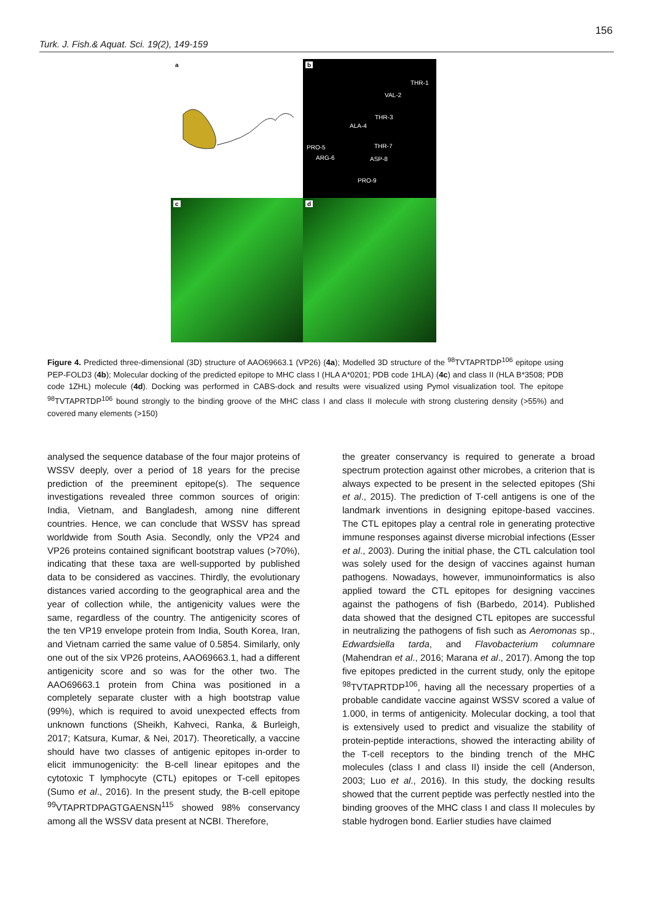156
Turk. J. Fish.& Aquat. Sci. 19(2), 149-159
a
b
THR-1
VAL-2
THR-3
ALA-4
PRO-5 THR-7
ARG-6 ASP-8
PRO-9
c
d
Figure 4. Predicted three-dimensional (3D) structure of AAO69663.1 (VP26) (4a); Modelled 3D structure of the <sup>98</sup>TVTAPRTDP<sup>106</sup> epitope using PEP-FOLD3 (4b); Molecular docking of the predicted epitope to MHC class I (HLA A*0201; PDB code 1HLA) (4c) and class II (HLA B*3508; PDB code 1ZHL) molecule (4d). Docking was performed in CABS-dock and results were visualized using Pymol visualization tool. The epitope <sup>98</sup>TVTAPRTDP<sup>106</sup> bound strongly to the binding groove of the MHC class I and class II molecule with strong clustering density (>55%) and covered many elements (>150)
analysed the sequence database of the four major proteins of WSSV deeply, over a period of 18 years for the precise prediction of the preeminent epitope(s). The sequence investigations revealed three common sources of origin: India, Vietnam, and Bangladesh, among nine different countries. Hence, we can conclude that WSSV has spread worldwide from South Asia. Secondly, only the VP24 and VP26 proteins contained significant bootstrap values (>70%), indicating that these taxa are well-supported by published data to be considered as vaccines. Thirdly, the evolutionary distances varied according to the geographical area and the year of collection while, the antigenicity values were the same, regardless of the country. The antigenicity scores of the ten VP19 envelope protein from India, South Korea, Iran, and Vietnam carried the same value of 0.5854. Similarly, only one out of the six VP26 proteins, AAO69663.1, had a different antigenicity score and so was for the other two. The AAO69663.1 protein from China was positioned in a completely separate cluster with a high bootstrap value (99%), which is required to avoid unexpected effects from unknown functions (Sheikh, Kahveci, Ranka, & Burleigh, 2017; Katsura, Kumar, & Nei, 2017). Theoretically, a vaccine should have two classes of antigenic epitopes in-order to elicit immunogenicity: the B-cell linear epitopes and the cytotoxic T lymphocyte (CTL) epitopes or T-cell epitopes (Sumo et al., 2016). In the present study, the B-cell epitope <sup>99</sup>VTAPRTDPAGTGAENSN<sup>115</sup> showed 98% conservancy among all the WSSV data present at NCBI. Therefore,
the greater conservancy is required to generate a broad spectrum protection against other microbes, a criterion that is always expected to be present in the selected epitopes (Shi et al., 2015). The prediction of T-cell antigens is one of the landmark inventions in designing epitope-based vaccines. The CTL epitopes play a central role in generating protective immune responses against diverse microbial infections (Esser et al., 2003). During the initial phase, the CTL calculation tool was solely used for the design of vaccines against human pathogens. Nowadays, however, immunoinformatics is also applied toward the CTL epitopes for designing vaccines against the pathogens of fish (Barbedo, 2014). Published data showed that the designed CTL epitopes are successful in neutralizing the pathogens of fish such as Aeromonas sp., Edwardsiella tarda, and Flavobacterium columnare (Mahendran et al., 2016; Marana et al., 2017). Among the top five epitopes predicted in the current study, only the epitope <sup>98</sup>TVTAPRTDP<sup>106</sup>, having all the necessary properties of a probable candidate vaccine against WSSV scored a value of 1.000, in terms of antigenicity. Molecular docking, a tool that is extensively used to predict and visualize the stability of protein-peptide interactions, showed the interacting ability of the T-cell receptors to the binding trench of the MHC molecules (class I and class II) inside the cell (Anderson, 2003; Luo et al., 2016). In this study, the docking results showed that the current peptide was perfectly nestled into the binding grooves of the MHC class I and class II molecules by stable hydrogen bond. Earlier studies have claimed